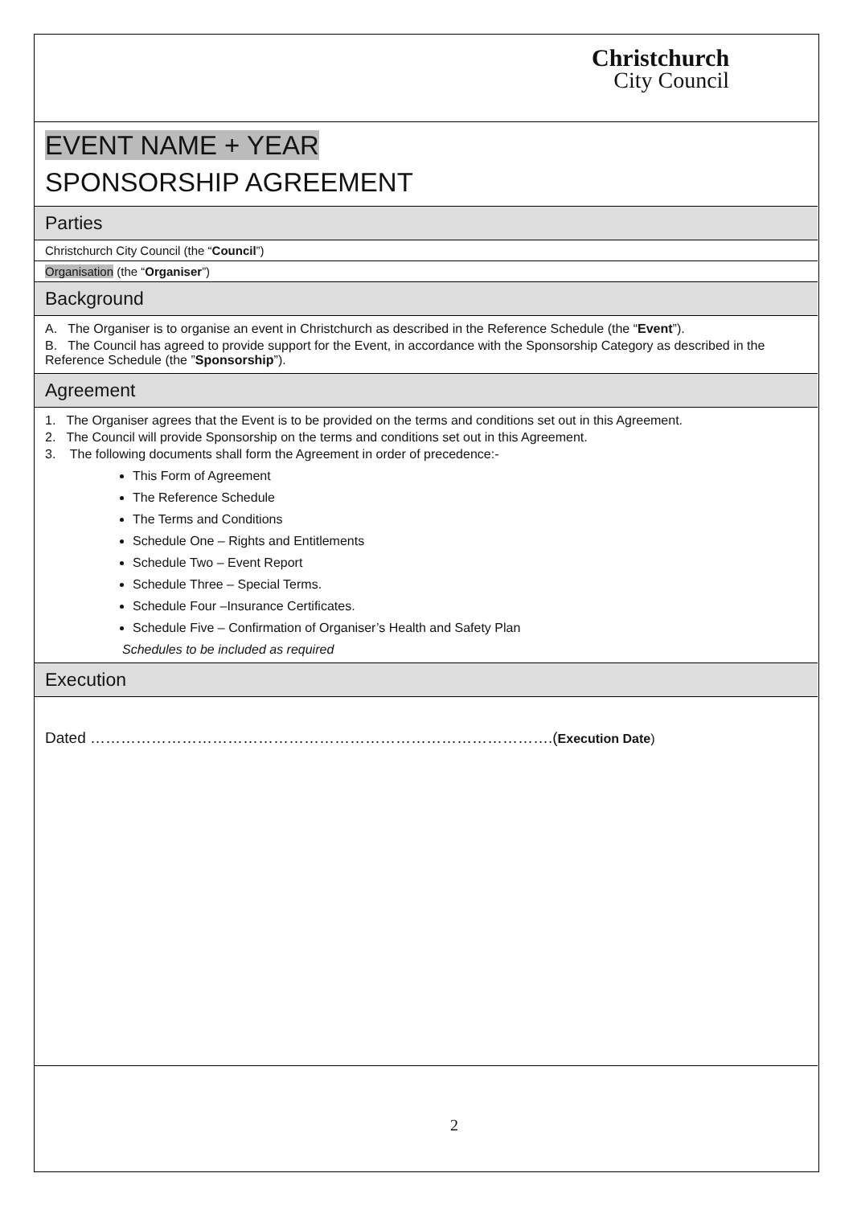Christchurch
City Council
EVENT NAME + YEAR
SPONSORSHIP AGREEMENT
Parties
Christchurch City Council (the “Council”)
Organisation (the “Organiser”)
Background
A. The Organiser is to organise an event in Christchurch as described in the Reference Schedule (the “Event”).
B. The Council has agreed to provide support for the Event, in accordance with the Sponsorship Category as described in the Reference Schedule (the ”Sponsorship”).
Agreement
1. The Organiser agrees that the Event is to be provided on the terms and conditions set out in this Agreement.
2. The Council will provide Sponsorship on the terms and conditions set out in this Agreement.
3. The following documents shall form the Agreement in order of precedence:-
This Form of Agreement
The Reference Schedule
The Terms and Conditions
Schedule One – Rights and Entitlements
Schedule Two – Event Report
Schedule Three – Special Terms.
Schedule Four –Insurance Certificates.
Schedule Five – Confirmation of Organiser’s Health and Safety Plan
Schedules to be included as required
Execution
Dated ……………………………………………………………………………….(Execution Date)
2